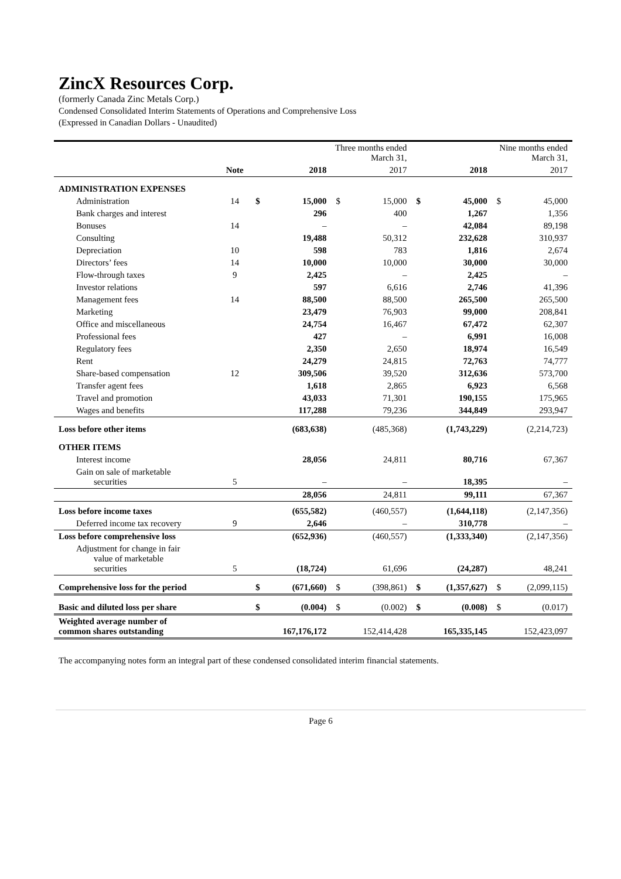ZincX Resources Corp.
(formerly Canada Zinc Metals Corp.)
Condensed Consolidated Interim Statements of Operations and Comprehensive Loss
(Expressed in Canadian Dollars - Unaudited)
| | | Three months ended March 31, | | | | Nine months ended March 31, | | | |
| --- | --- | --- | --- | --- | --- | --- | --- | --- | --- |
| | Note | | 2018 | | 2017 | | 2018 | | 2017 |
| ADMINISTRATION EXPENSES | | | | | | | | | |
| Administration | 14 | $ | 15,000 | $ | 15,000 | $ | 45,000 | $ | 45,000 |
| Bank charges and interest | | | 296 | | 400 | | 1,267 | | 1,356 |
| Bonuses | 14 | | – | | – | | 42,084 | | 89,198 |
| Consulting | | | 19,488 | | 50,312 | | 232,628 | | 310,937 |
| Depreciation | 10 | | 598 | | 783 | | 1,816 | | 2,674 |
| Directors’ fees | 14 | | 10,000 | | 10,000 | | 30,000 | | 30,000 |
| Flow-through taxes | 9 | | 2,425 | | – | | 2,425 | | – |
| Investor relations | | | 597 | | 6,616 | | 2,746 | | 41,396 |
| Management fees | 14 | | 88,500 | | 88,500 | | 265,500 | | 265,500 |
| Marketing | | | 23,479 | | 76,903 | | 99,000 | | 208,841 |
| Office and miscellaneous | | | 24,754 | | 16,467 | | 67,472 | | 62,307 |
| Professional fees | | | 427 | | – | | 6,991 | | 16,008 |
| Regulatory fees | | | 2,350 | | 2,650 | | 18,974 | | 16,549 |
| Rent | | | 24,279 | | 24,815 | | 72,763 | | 74,777 |
| Share-based compensation | 12 | | 309,506 | | 39,520 | | 312,636 | | 573,700 |
| Transfer agent fees | | | 1,618 | | 2,865 | | 6,923 | | 6,568 |
| Travel and promotion | | | 43,033 | | 71,301 | | 190,155 | | 175,965 |
| Wages and benefits | | | 117,288 | | 79,236 | | 344,849 | | 293,947 |
| Loss before other items | | | (683,638) | | (485,368) | | (1,743,229) | | (2,214,723) |
| OTHER ITEMS | | | | | | | | | |
| Interest income | | | 28,056 | | 24,811 | | 80,716 | | 67,367 |
| Gain on sale of marketable securities | 5 | | – | | – | | 18,395 | | – |
| | | | 28,056 | | 24,811 | | 99,111 | | 67,367 |
| Loss before income taxes | | | (655,582) | | (460,557) | | (1,644,118) | | (2,147,356) |
| Deferred income tax recovery | 9 | | 2,646 | | – | | 310,778 | | – |
| Loss before comprehensive loss | | | (652,936) | | (460,557) | | (1,333,340) | | (2,147,356) |
| Adjustment for change in fair value of marketable securities | 5 | | (18,724) | | 61,696 | | (24,287) | | 48,241 |
| Comprehensive loss for the period | | $ | (671,660) | $ | (398,861) | $ | (1,357,627) | $ | (2,099,115) |
| Basic and diluted loss per share | | $ | (0.004) | $ | (0.002) | $ | (0.008) | $ | (0.017) |
| Weighted average number of common shares outstanding | | | 167,176,172 | | 152,414,428 | | 165,335,145 | | 152,423,097 |
The accompanying notes form an integral part of these condensed consolidated interim financial statements.
Page 6